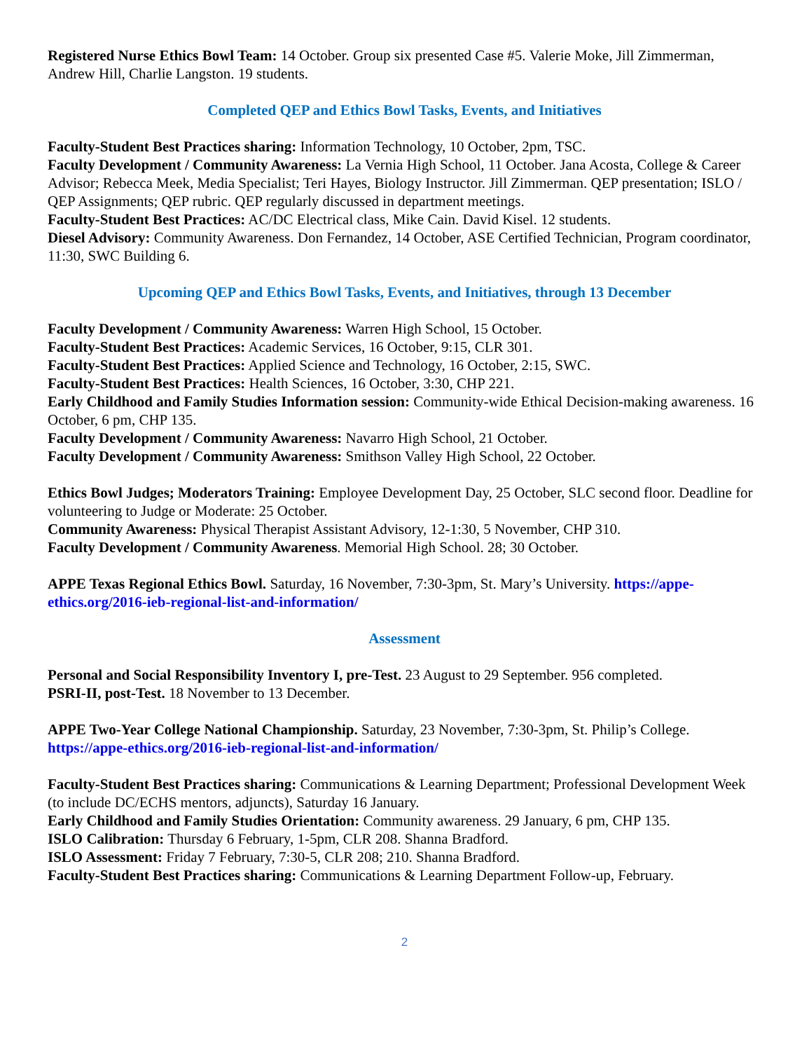Registered Nurse Ethics Bowl Team: 14 October. Group six presented Case #5. Valerie Moke, Jill Zimmerman, Andrew Hill, Charlie Langston. 19 students.
Completed QEP and Ethics Bowl Tasks, Events, and Initiatives
Faculty-Student Best Practices sharing: Information Technology, 10 October, 2pm, TSC.
Faculty Development / Community Awareness: La Vernia High School, 11 October. Jana Acosta, College & Career Advisor; Rebecca Meek, Media Specialist; Teri Hayes, Biology Instructor. Jill Zimmerman. QEP presentation; ISLO / QEP Assignments; QEP rubric. QEP regularly discussed in department meetings.
Faculty-Student Best Practices: AC/DC Electrical class, Mike Cain. David Kisel. 12 students.
Diesel Advisory: Community Awareness. Don Fernandez, 14 October, ASE Certified Technician, Program coordinator, 11:30, SWC Building 6.
Upcoming QEP and Ethics Bowl Tasks, Events, and Initiatives, through 13 December
Faculty Development / Community Awareness: Warren High School, 15 October.
Faculty-Student Best Practices: Academic Services, 16 October, 9:15, CLR 301.
Faculty-Student Best Practices: Applied Science and Technology, 16 October, 2:15, SWC.
Faculty-Student Best Practices: Health Sciences, 16 October, 3:30, CHP 221.
Early Childhood and Family Studies Information session: Community-wide Ethical Decision-making awareness. 16 October, 6 pm, CHP 135.
Faculty Development / Community Awareness: Navarro High School, 21 October.
Faculty Development / Community Awareness: Smithson Valley High School, 22 October.
Ethics Bowl Judges; Moderators Training: Employee Development Day, 25 October, SLC second floor. Deadline for volunteering to Judge or Moderate: 25 October.
Community Awareness: Physical Therapist Assistant Advisory, 12-1:30, 5 November, CHP 310.
Faculty Development / Community Awareness. Memorial High School. 28; 30 October.
APPE Texas Regional Ethics Bowl. Saturday, 16 November, 7:30-3pm, St. Mary’s University. https://appe-ethics.org/2016-ieb-regional-list-and-information/
Assessment
Personal and Social Responsibility Inventory I, pre-Test. 23 August to 29 September. 956 completed.
PSRI-II, post-Test. 18 November to 13 December.
APPE Two-Year College National Championship. Saturday, 23 November, 7:30-3pm, St. Philip’s College. https://appe-ethics.org/2016-ieb-regional-list-and-information/
Faculty-Student Best Practices sharing: Communications & Learning Department; Professional Development Week (to include DC/ECHS mentors, adjuncts), Saturday 16 January.
Early Childhood and Family Studies Orientation: Community awareness. 29 January, 6 pm, CHP 135.
ISLO Calibration: Thursday 6 February, 1-5pm, CLR 208. Shanna Bradford.
ISLO Assessment: Friday 7 February, 7:30-5, CLR 208; 210. Shanna Bradford.
Faculty-Student Best Practices sharing: Communications & Learning Department Follow-up, February.
2